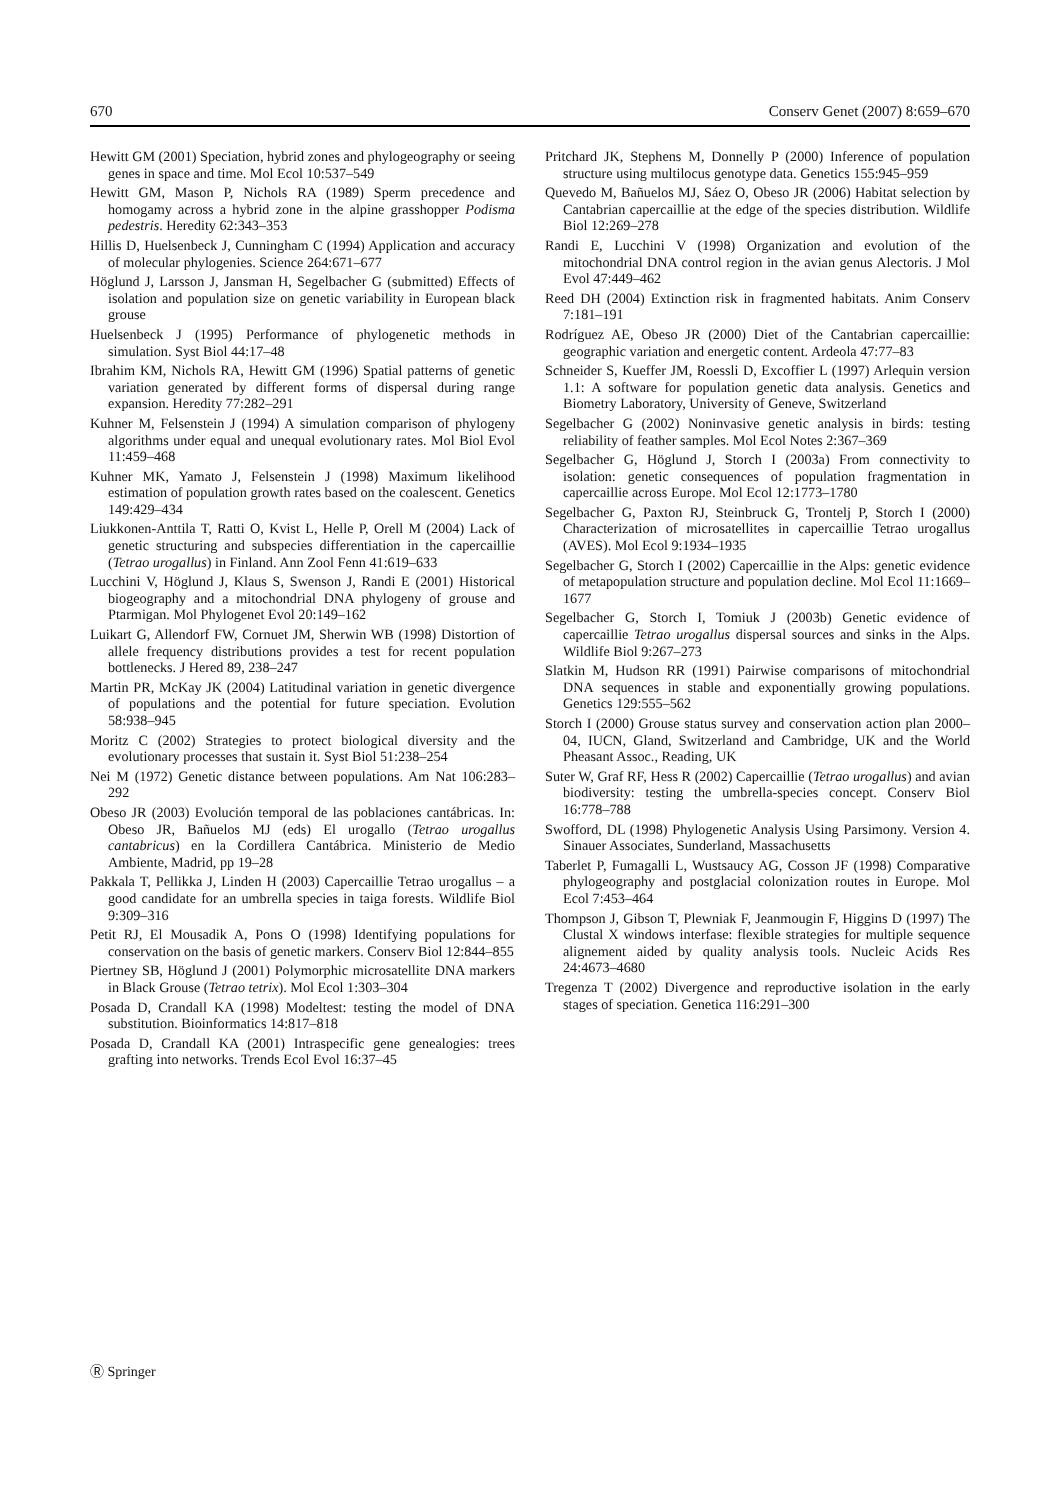670 Conserv Genet (2007) 8:659–670
Hewitt GM (2001) Speciation, hybrid zones and phylogeography or seeing genes in space and time. Mol Ecol 10:537–549
Hewitt GM, Mason P, Nichols RA (1989) Sperm precedence and homogamy across a hybrid zone in the alpine grasshopper Podisma pedestris. Heredity 62:343–353
Hillis D, Huelsenbeck J, Cunningham C (1994) Application and accuracy of molecular phylogenies. Science 264:671–677
Höglund J, Larsson J, Jansman H, Segelbacher G (submitted) Effects of isolation and population size on genetic variability in European black grouse
Huelsenbeck J (1995) Performance of phylogenetic methods in simulation. Syst Biol 44:17–48
Ibrahim KM, Nichols RA, Hewitt GM (1996) Spatial patterns of genetic variation generated by different forms of dispersal during range expansion. Heredity 77:282–291
Kuhner M, Felsenstein J (1994) A simulation comparison of phylogeny algorithms under equal and unequal evolutionary rates. Mol Biol Evol 11:459–468
Kuhner MK, Yamato J, Felsenstein J (1998) Maximum likelihood estimation of population growth rates based on the coalescent. Genetics 149:429–434
Liukkonen-Anttila T, Ratti O, Kvist L, Helle P, Orell M (2004) Lack of genetic structuring and subspecies differentiation in the capercaillie (Tetrao urogallus) in Finland. Ann Zool Fenn 41:619–633
Lucchini V, Höglund J, Klaus S, Swenson J, Randi E (2001) Historical biogeography and a mitochondrial DNA phylogeny of grouse and Ptarmigan. Mol Phylogenet Evol 20:149–162
Luikart G, Allendorf FW, Cornuet JM, Sherwin WB (1998) Distortion of allele frequency distributions provides a test for recent population bottlenecks. J Hered 89, 238–247
Martin PR, McKay JK (2004) Latitudinal variation in genetic divergence of populations and the potential for future speciation. Evolution 58:938–945
Moritz C (2002) Strategies to protect biological diversity and the evolutionary processes that sustain it. Syst Biol 51:238–254
Nei M (1972) Genetic distance between populations. Am Nat 106:283–292
Obeso JR (2003) Evolución temporal de las poblaciones cantábricas. In: Obeso JR, Bañuelos MJ (eds) El urogallo (Tetrao urogallus cantabricus) en la Cordillera Cantábrica. Ministerio de Medio Ambiente, Madrid, pp 19–28
Pakkala T, Pellikka J, Linden H (2003) Capercaillie Tetrao urogallus – a good candidate for an umbrella species in taiga forests. Wildlife Biol 9:309–316
Petit RJ, El Mousadik A, Pons O (1998) Identifying populations for conservation on the basis of genetic markers. Conserv Biol 12:844–855
Piertney SB, Höglund J (2001) Polymorphic microsatellite DNA markers in Black Grouse (Tetrao tetrix). Mol Ecol 1:303–304
Posada D, Crandall KA (1998) Modeltest: testing the model of DNA substitution. Bioinformatics 14:817–818
Posada D, Crandall KA (2001) Intraspecific gene genealogies: trees grafting into networks. Trends Ecol Evol 16:37–45
Pritchard JK, Stephens M, Donnelly P (2000) Inference of population structure using multilocus genotype data. Genetics 155:945–959
Quevedo M, Bañuelos MJ, Sáez O, Obeso JR (2006) Habitat selection by Cantabrian capercaillie at the edge of the species distribution. Wildlife Biol 12:269–278
Randi E, Lucchini V (1998) Organization and evolution of the mitochondrial DNA control region in the avian genus Alectoris. J Mol Evol 47:449–462
Reed DH (2004) Extinction risk in fragmented habitats. Anim Conserv 7:181–191
Rodríguez AE, Obeso JR (2000) Diet of the Cantabrian capercaillie: geographic variation and energetic content. Ardeola 47:77–83
Schneider S, Kueffer JM, Roessli D, Excoffier L (1997) Arlequin version 1.1: A software for population genetic data analysis. Genetics and Biometry Laboratory, University of Geneve, Switzerland
Segelbacher G (2002) Noninvasive genetic analysis in birds: testing reliability of feather samples. Mol Ecol Notes 2:367–369
Segelbacher G, Höglund J, Storch I (2003a) From connectivity to isolation: genetic consequences of population fragmentation in capercaillie across Europe. Mol Ecol 12:1773–1780
Segelbacher G, Paxton RJ, Steinbruck G, Trontelj P, Storch I (2000) Characterization of microsatellites in capercaillie Tetrao urogallus (AVES). Mol Ecol 9:1934–1935
Segelbacher G, Storch I (2002) Capercaillie in the Alps: genetic evidence of metapopulation structure and population decline. Mol Ecol 11:1669–1677
Segelbacher G, Storch I, Tomiuk J (2003b) Genetic evidence of capercaillie Tetrao urogallus dispersal sources and sinks in the Alps. Wildlife Biol 9:267–273
Slatkin M, Hudson RR (1991) Pairwise comparisons of mitochondrial DNA sequences in stable and exponentially growing populations. Genetics 129:555–562
Storch I (2000) Grouse status survey and conservation action plan 2000–04, IUCN, Gland, Switzerland and Cambridge, UK and the World Pheasant Assoc., Reading, UK
Suter W, Graf RF, Hess R (2002) Capercaillie (Tetrao urogallus) and avian biodiversity: testing the umbrella-species concept. Conserv Biol 16:778–788
Swofford, DL (1998) Phylogenetic Analysis Using Parsimony. Version 4. Sinauer Associates, Sunderland, Massachusetts
Taberlet P, Fumagalli L, Wustsaucy AG, Cosson JF (1998) Comparative phylogeography and postglacial colonization routes in Europe. Mol Ecol 7:453–464
Thompson J, Gibson T, Plewniak F, Jeanmougin F, Higgins D (1997) The Clustal X windows interfase: flexible strategies for multiple sequence alignement aided by quality analysis tools. Nucleic Acids Res 24:4673–4680
Tregenza T (2002) Divergence and reproductive isolation in the early stages of speciation. Genetica 116:291–300
Ⓡ Springer